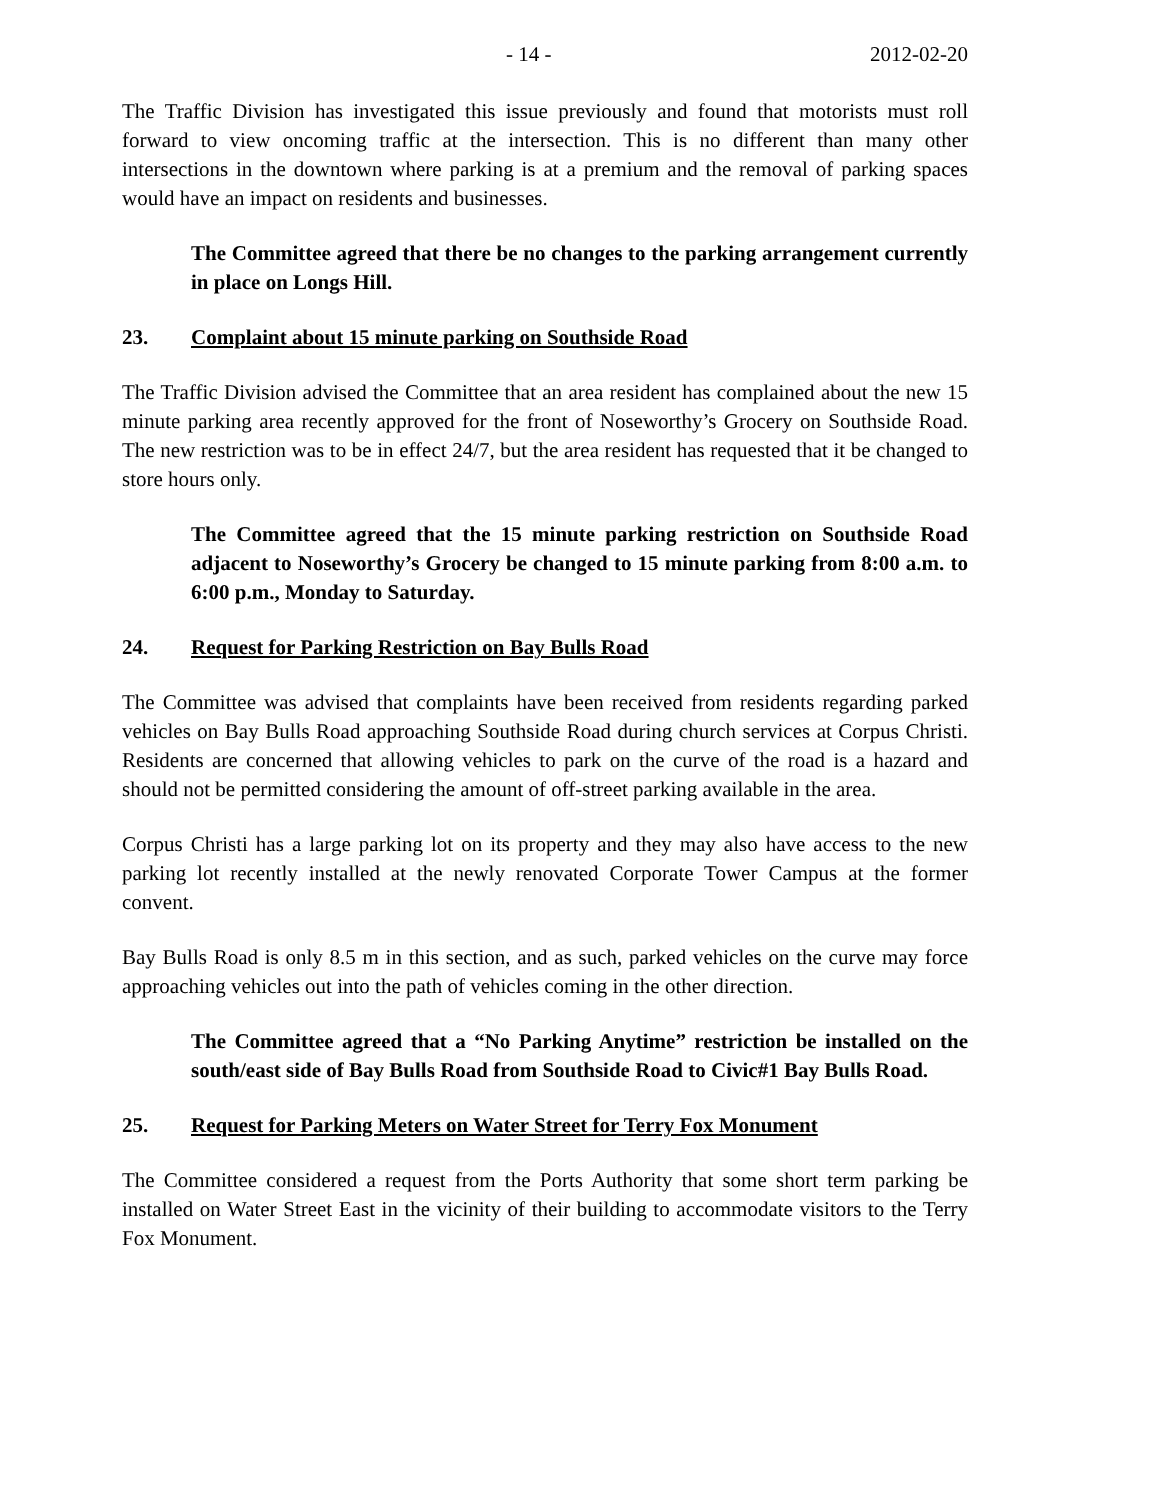- 14 - 2012-02-20
The Traffic Division has investigated this issue previously and found that motorists must roll forward to view oncoming traffic at the intersection. This is no different than many other intersections in the downtown where parking is at a premium and the removal of parking spaces would have an impact on residents and businesses.
The Committee agreed that there be no changes to the parking arrangement currently in place on Longs Hill.
23. Complaint about 15 minute parking on Southside Road
The Traffic Division advised the Committee that an area resident has complained about the new 15 minute parking area recently approved for the front of Noseworthy’s Grocery on Southside Road. The new restriction was to be in effect 24/7, but the area resident has requested that it be changed to store hours only.
The Committee agreed that the 15 minute parking restriction on Southside Road adjacent to Noseworthy’s Grocery be changed to 15 minute parking from 8:00 a.m. to 6:00 p.m., Monday to Saturday.
24. Request for Parking Restriction on Bay Bulls Road
The Committee was advised that complaints have been received from residents regarding parked vehicles on Bay Bulls Road approaching Southside Road during church services at Corpus Christi. Residents are concerned that allowing vehicles to park on the curve of the road is a hazard and should not be permitted considering the amount of off-street parking available in the area.
Corpus Christi has a large parking lot on its property and they may also have access to the new parking lot recently installed at the newly renovated Corporate Tower Campus at the former convent.
Bay Bulls Road is only 8.5 m in this section, and as such, parked vehicles on the curve may force approaching vehicles out into the path of vehicles coming in the other direction.
The Committee agreed that a “No Parking Anytime” restriction be installed on the south/east side of Bay Bulls Road from Southside Road to Civic#1 Bay Bulls Road.
25. Request for Parking Meters on Water Street for Terry Fox Monument
The Committee considered a request from the Ports Authority that some short term parking be installed on Water Street East in the vicinity of their building to accommodate visitors to the Terry Fox Monument.